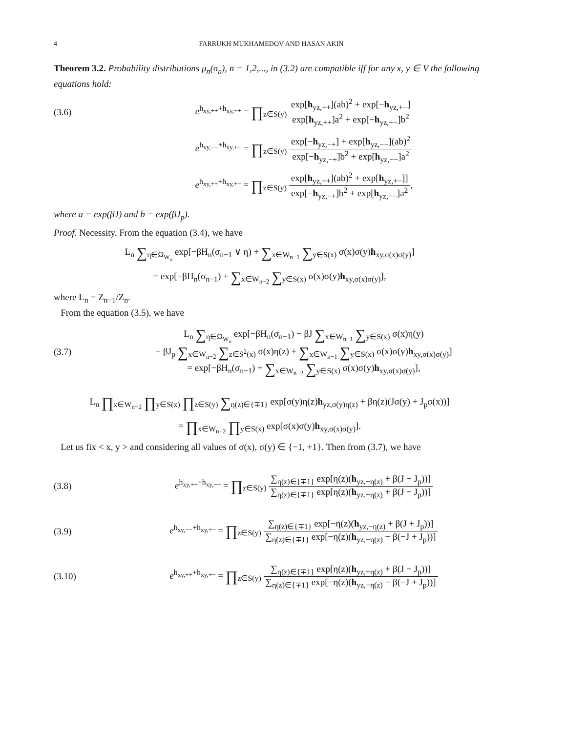4 FARRUKH MUKHAMEDOV AND HASAN AKIN
Theorem 3.2. Probability distributions μ<sub>n</sub>(σ<sub>n</sub>), n = 1,2,..., in (3.2) are compatible iff for any x, y ∈ V the following equations hold:
(3.6) e<sup>h<sub>xy,++</sub>+h<sub>xy,−+</sub></sup> = ∏<sub>z∈S(y)</sub> exp[h<sub>yz,++</sub>](ab)<sup>2</sup> + exp[−h<sub>yz,+−</sub>] exp[h<sub>yz,++</sub>]a<sup>2</sup> + exp[−h<sub>yz,+−</sub>]b<sup>2</sup>
e<sup>h<sub>xy,−−</sub>+h<sub>xy,+−</sub></sup> = ∏<sub>z∈S(y)</sub> exp[−h<sub>yz,−+</sub>] + exp[h<sub>yz,−−</sub>](ab)<sup>2</sup> exp[−h<sub>yz,−+</sub>]b<sup>2</sup> + exp[h<sub>yz,−−</sub>]a<sup>2</sup>
e<sup>h<sub>xy,++</sub>+h<sub>xy,+−</sub></sup> = ∏<sub>z∈S(y)</sub> exp[h<sub>yz,++</sub>](ab)<sup>2</sup> + exp[h<sub>yz,+−</sub>]] exp[−h<sub>yz,−+</sub>]b<sup>2</sup> + exp[h<sub>yz,−−</sub>]a<sup>2</sup>,
where a = exp(βJ) and b = exp(βJ<sub>p</sub>).
Proof. Necessity. From the equation (3.4), we have
L<sub>n</sub> ∑<sub>η∈Ω<sub>W<sub>n</sub></sub></sub> exp[−βH<sub>n</sub>(σ<sub>n−1</sub> ∨ η) + ∑<sub>x∈W<sub>n−1</sub></sub> ∑<sub>y∈S(x)</sub> σ(x)σ(y)h<sub>xy,σ(x)σ(y)</sub>]
= exp[−βH<sub>n</sub>(σ<sub>n−1</sub>) + ∑<sub>x∈W<sub>n−2</sub></sub> ∑<sub>y∈S(x)</sub> σ(x)σ(y)h<sub>xy,σ(x)σ(y)</sub>],
where L<sub>n</sub> = Z<sub>n−1</sub>/Z<sub>n</sub>.
From the equation (3.5), we have
(3.7) L<sub>n</sub> ∑<sub>η∈Ω<sub>W<sub>n</sub></sub></sub> exp[−βH<sub>n</sub>(σ<sub>n−1</sub>) − βJ ∑<sub>x∈W<sub>n−1</sub></sub> ∑<sub>y∈S(x)</sub> σ(x)η(y)
− βJ<sub>p</sub> ∑<sub>x∈W<sub>n−2</sub></sub> ∑<sub>z∈S<sup>2</sup>(x)</sub> σ(x)η(z) + ∑<sub>x∈W<sub>n−1</sub></sub> ∑<sub>y∈S(x)</sub> σ(x)σ(y)h<sub>xy,σ(x)σ(y)</sub>]
= exp[−βH<sub>n</sub>(σ<sub>n−1</sub>) + ∑<sub>x∈W<sub>n−2</sub></sub> ∑<sub>y∈S(x)</sub> σ(x)σ(y)h<sub>xy,σ(x)σ(y)</sub>],
L<sub>n</sub> ∏<sub>x∈W<sub>n−2</sub></sub> ∏<sub>y∈S(x)</sub> ∏<sub>z∈S(y)</sub> ∑<sub>η(z)∈{∓1}</sub> exp[σ(y)η(z)h<sub>yz,σ(y)η(z)</sub> + βη(z)(Jσ(y) + J<sub>p</sub>σ(x))]
= ∏<sub>x∈W<sub>n−2</sub></sub> ∏<sub>y∈S(x)</sub> exp[σ(x)σ(y)h<sub>xy,σ(x)σ(y)</sub>].
Let us fix < x, y > and considering all values of σ(x), σ(y) ∈ {−1, +1}. Then from (3.7), we have
(3.8) e<sup>h<sub>xy,++</sub>+h<sub>xy,−+</sub></sup> = ∏<sub>z∈S(y)</sub> ∑<sub>η(z)∈{∓1}</sub> exp[η(z)(h<sub>yz,+η(z)</sub> + β(J + J<sub>p</sub>))] ∑<sub>η(z)∈{∓1}</sub> exp[η(z)(h<sub>yz,+η(z)</sub> + β(J − J<sub>p</sub>))]
(3.9) e<sup>h<sub>xy,−−</sub>+h<sub>xy,+−</sub></sup> = ∏<sub>z∈S(y)</sub> ∑<sub>η(z)∈{∓1}</sub> exp[−η(z)(h<sub>yz,−η(z)</sub> + β(J + J<sub>p</sub>))] ∑<sub>η(z)∈{∓1}</sub> exp[−η(z)(h<sub>yz,−η(z)</sub> − β(−J + J<sub>p</sub>))]
(3.10) e<sup>h<sub>xy,++</sub>+h<sub>xy,+−</sub></sup> = ∏<sub>z∈S(y)</sub> ∑<sub>η(z)∈{∓1}</sub> exp[η(z)(h<sub>yz,+η(z)</sub> + β(J + J<sub>p</sub>))] ∑<sub>η(z)∈{∓1}</sub> exp[−η(z)(h<sub>yz,−η(z)</sub> − β(−J + J<sub>p</sub>))]